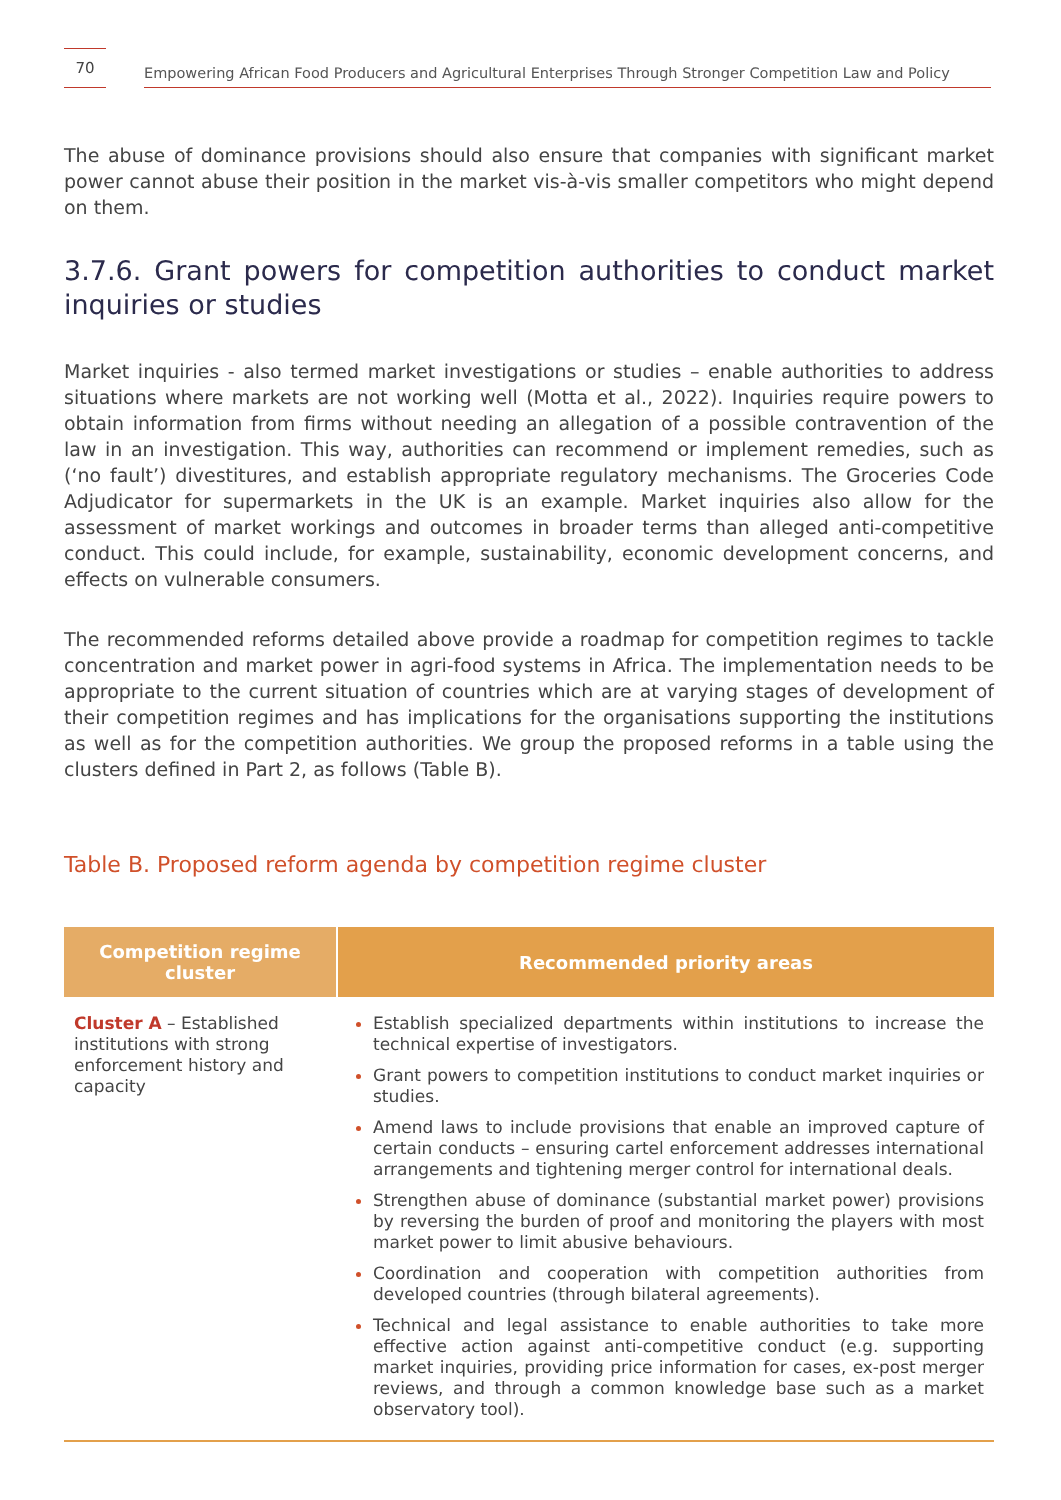70
Empowering African Food Producers and Agricultural Enterprises Through Stronger Competition Law and Policy
The abuse of dominance provisions should also ensure that companies with significant market power cannot abuse their position in the market vis-à-vis smaller competitors who might depend on them.
3.7.6. Grant powers for competition authorities to conduct market inquiries or studies
Market inquiries - also termed market investigations or studies – enable authorities to address situations where markets are not working well (Motta et al., 2022). Inquiries require powers to obtain information from firms without needing an allegation of a possible contravention of the law in an investigation. This way, authorities can recommend or implement remedies, such as (‘no fault’) divestitures, and establish appropriate regulatory mechanisms. The Groceries Code Adjudicator for supermarkets in the UK is an example. Market inquiries also allow for the assessment of market workings and outcomes in broader terms than alleged anti-competitive conduct. This could include, for example, sustainability, economic development concerns, and effects on vulnerable consumers.
The recommended reforms detailed above provide a roadmap for competition regimes to tackle concentration and market power in agri-food systems in Africa. The implementation needs to be appropriate to the current situation of countries which are at varying stages of development of their competition regimes and has implications for the organisations supporting the institutions as well as for the competition authorities. We group the proposed reforms in a table using the clusters defined in Part 2, as follows (Table B).
Table B. Proposed reform agenda by competition regime cluster
| Competition regime cluster | Recommended priority areas |
| --- | --- |
| Cluster A – Established institutions with strong enforcement history and capacity | Establish specialized departments within institutions to increase the technical expertise of investigators. Grant powers to competition institutions to conduct market inquiries or studies. Amend laws to include provisions that enable an improved capture of certain conducts – ensuring cartel enforcement addresses international arrangements and tightening merger control for international deals. Strengthen abuse of dominance (substantial market power) provisions by reversing the burden of proof and monitoring the players with most market power to limit abusive behaviours. Coordination and cooperation with competition authorities from developed countries (through bilateral agreements). Technical and legal assistance to enable authorities to take more effective action against anti-competitive conduct (e.g. supporting market inquiries, providing price information for cases, ex-post merger reviews, and through a common knowledge base such as a market observatory tool). |